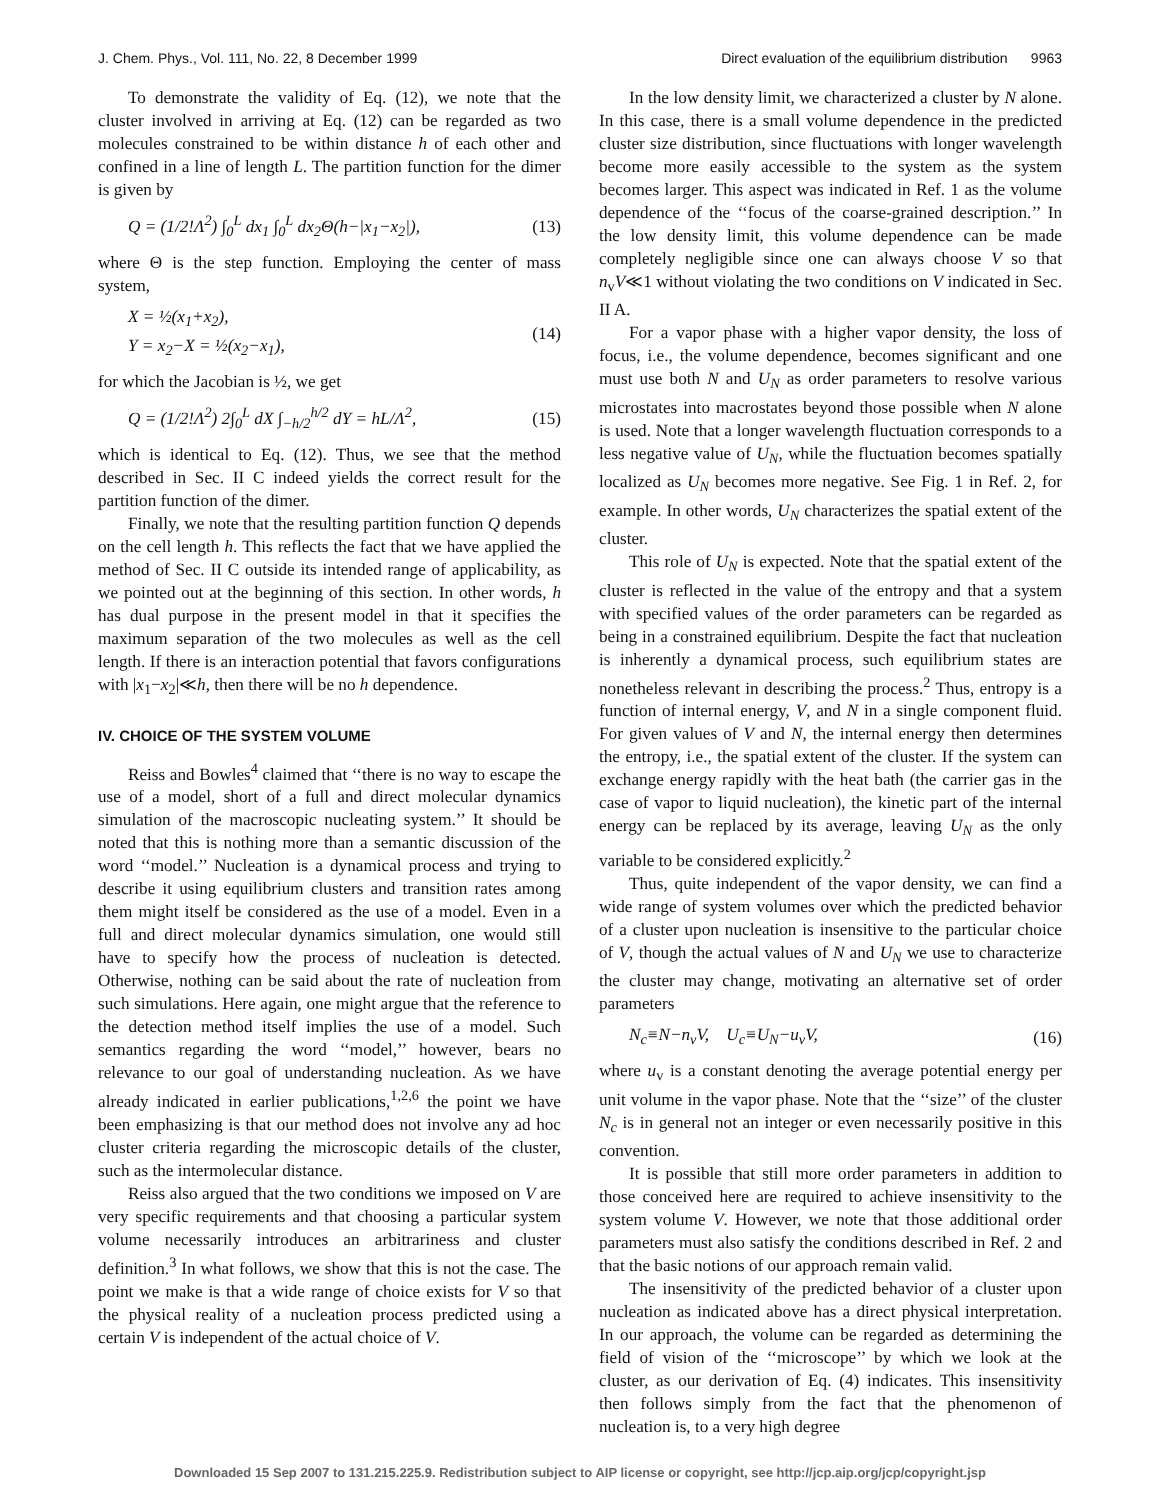J. Chem. Phys., Vol. 111, No. 22, 8 December 1999 Direct evaluation of the equilibrium distribution 9963
To demonstrate the validity of Eq. (12), we note that the cluster involved in arriving at Eq. (12) can be regarded as two molecules constrained to be within distance h of each other and confined in a line of length L. The partition function for the dimer is given by
Q = (1/2!Λ<sup>2</sup>) ∫<sub>0</sub><sup>L</sup> dx<sub>1</sub> ∫<sub>0</sub><sup>L</sup> dx<sub>2</sub>Θ(h−|x<sub>1</sub>−x<sub>2</sub>|), (13)
where Θ is the step function. Employing the center of mass system,
X = ½(x<sub>1</sub>+x<sub>2</sub>),
Y = x<sub>2</sub>−X = ½(x<sub>2</sub>−x<sub>1</sub>), (14)
for which the Jacobian is ½, we get
Q = (1/2!Λ<sup>2</sup>) 2∫<sub>0</sub><sup>L</sup> dX ∫<sub>−h/2</sub><sup>h/2</sup> dY = hL/Λ<sup>2</sup>, (15)
which is identical to Eq. (12). Thus, we see that the method described in Sec. II C indeed yields the correct result for the partition function of the dimer.
Finally, we note that the resulting partition function Q depends on the cell length h. This reflects the fact that we have applied the method of Sec. II C outside its intended range of applicability, as we pointed out at the beginning of this section. In other words, h has dual purpose in the present model in that it specifies the maximum separation of the two molecules as well as the cell length. If there is an interaction potential that favors configurations with |x<sub>1</sub>−x<sub>2</sub>|≪h, then there will be no h dependence.
IV. CHOICE OF THE SYSTEM VOLUME
Reiss and Bowles<sup>4</sup> claimed that ‘‘there is no way to escape the use of a model, short of a full and direct molecular dynamics simulation of the macroscopic nucleating system.’’ It should be noted that this is nothing more than a semantic discussion of the word ‘‘model.’’ Nucleation is a dynamical process and trying to describe it using equilibrium clusters and transition rates among them might itself be considered as the use of a model. Even in a full and direct molecular dynamics simulation, one would still have to specify how the process of nucleation is detected. Otherwise, nothing can be said about the rate of nucleation from such simulations. Here again, one might argue that the reference to the detection method itself implies the use of a model. Such semantics regarding the word ‘‘model,’’ however, bears no relevance to our goal of understanding nucleation. As we have already indicated in earlier publications,<sup>1,2,6</sup> the point we have been emphasizing is that our method does not involve any ad hoc cluster criteria regarding the microscopic details of the cluster, such as the intermolecular distance.
Reiss also argued that the two conditions we imposed on V are very specific requirements and that choosing a particular system volume necessarily introduces an arbitrariness and cluster definition.<sup>3</sup> In what follows, we show that this is not the case. The point we make is that a wide range of choice exists for V so that the physical reality of a nucleation process predicted using a certain V is independent of the actual choice of V.
In the low density limit, we characterized a cluster by N alone. In this case, there is a small volume dependence in the predicted cluster size distribution, since fluctuations with longer wavelength become more easily accessible to the system as the system becomes larger. This aspect was indicated in Ref. 1 as the volume dependence of the ‘‘focus of the coarse-grained description.’’ In the low density limit, this volume dependence can be made completely negligible since one can always choose V so that n<sub>v</sub>V≪1 without violating the two conditions on V indicated in Sec. II A.
For a vapor phase with a higher vapor density, the loss of focus, i.e., the volume dependence, becomes significant and one must use both N and U<sub>N</sub> as order parameters to resolve various microstates into macrostates beyond those possible when N alone is used. Note that a longer wavelength fluctuation corresponds to a less negative value of U<sub>N</sub>, while the fluctuation becomes spatially localized as U<sub>N</sub> becomes more negative. See Fig. 1 in Ref. 2, for example. In other words, U<sub>N</sub> characterizes the spatial extent of the cluster.
This role of U<sub>N</sub> is expected. Note that the spatial extent of the cluster is reflected in the value of the entropy and that a system with specified values of the order parameters can be regarded as being in a constrained equilibrium. Despite the fact that nucleation is inherently a dynamical process, such equilibrium states are nonetheless relevant in describing the process.<sup>2</sup> Thus, entropy is a function of internal energy, V, and N in a single component fluid. For given values of V and N, the internal energy then determines the entropy, i.e., the spatial extent of the cluster. If the system can exchange energy rapidly with the heat bath (the carrier gas in the case of vapor to liquid nucleation), the kinetic part of the internal energy can be replaced by its average, leaving U<sub>N</sub> as the only variable to be considered explicitly.<sup>2</sup>
Thus, quite independent of the vapor density, we can find a wide range of system volumes over which the predicted behavior of a cluster upon nucleation is insensitive to the particular choice of V, though the actual values of N and U<sub>N</sub> we use to characterize the cluster may change, motivating an alternative set of order parameters
N<sub>c</sub>≡N−n<sub>v</sub>V, U<sub>c</sub>≡U<sub>N</sub>−u<sub>v</sub>V, (16)
where u<sub>v</sub> is a constant denoting the average potential energy per unit volume in the vapor phase. Note that the ‘‘size’’ of the cluster N<sub>c</sub> is in general not an integer or even necessarily positive in this convention.
It is possible that still more order parameters in addition to those conceived here are required to achieve insensitivity to the system volume V. However, we note that those additional order parameters must also satisfy the conditions described in Ref. 2 and that the basic notions of our approach remain valid.
The insensitivity of the predicted behavior of a cluster upon nucleation as indicated above has a direct physical interpretation. In our approach, the volume can be regarded as determining the field of vision of the ‘‘microscope’’ by which we look at the cluster, as our derivation of Eq. (4) indicates. This insensitivity then follows simply from the fact that the phenomenon of nucleation is, to a very high degree
Downloaded 15 Sep 2007 to 131.215.225.9. Redistribution subject to AIP license or copyright, see http://jcp.aip.org/jcp/copyright.jsp